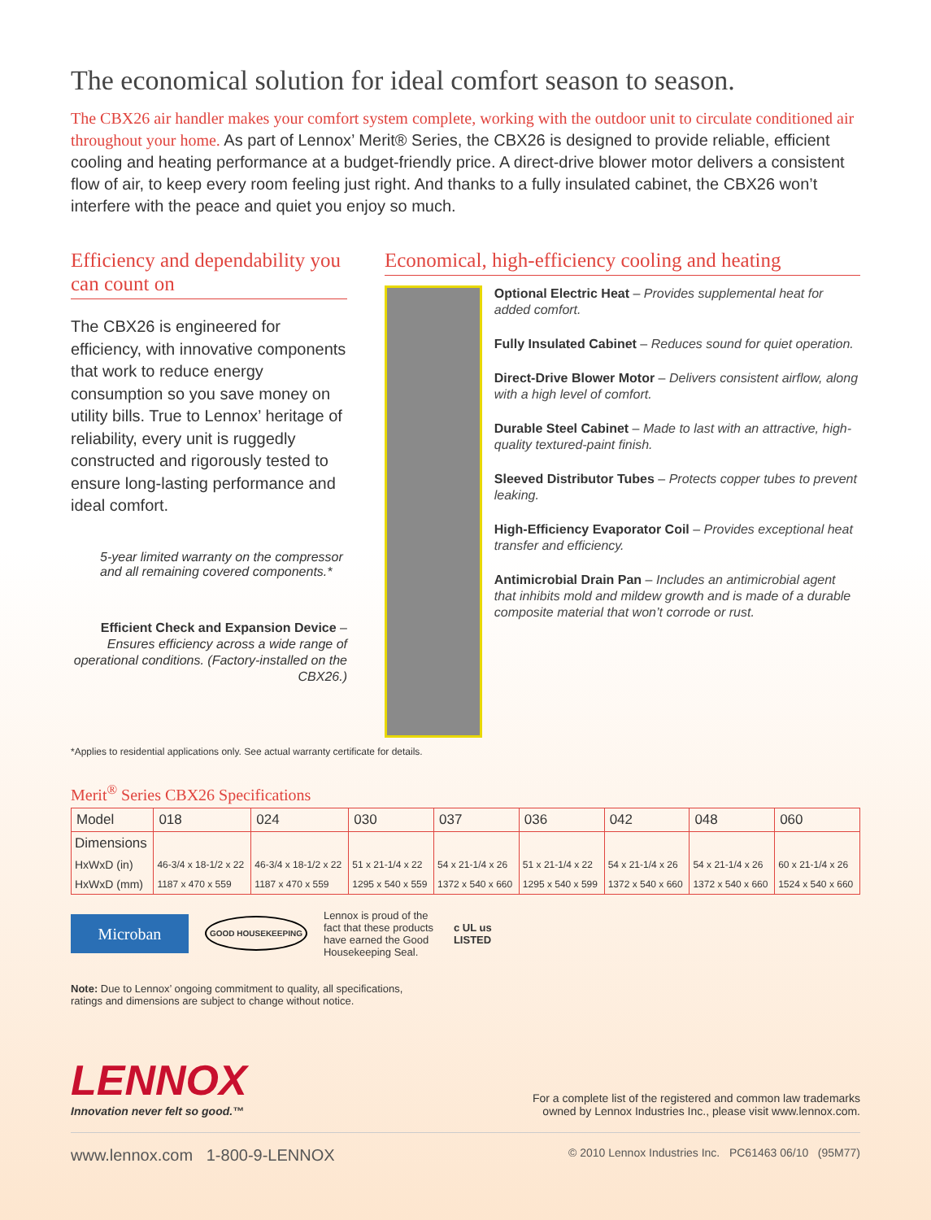The economical solution for ideal comfort season to season.
The CBX26 air handler makes your comfort system complete, working with the outdoor unit to circulate conditioned air throughout your home. As part of Lennox’ Merit® Series, the CBX26 is designed to provide reliable, efficient cooling and heating performance at a budget-friendly price. A direct-drive blower motor delivers a consistent flow of air, to keep every room feeling just right. And thanks to a fully insulated cabinet, the CBX26 won’t interfere with the peace and quiet you enjoy so much.
Efficiency and dependability you can count on
The CBX26 is engineered for efficiency, with innovative components that work to reduce energy consumption so you save money on utility bills. True to Lennox’ heritage of reliability, every unit is ruggedly constructed and rigorously tested to ensure long-lasting performance and ideal comfort.
5-year limited warranty on the compressor and all remaining covered components.*
Efficient Check and Expansion Device – Ensures efficiency across a wide range of operational conditions. (Factory-installed on the CBX26.)
Economical, high-efficiency cooling and heating
Optional Electric Heat – Provides supplemental heat for added comfort.
Fully Insulated Cabinet – Reduces sound for quiet operation.
Direct-Drive Blower Motor – Delivers consistent airflow, along with a high level of comfort.
Durable Steel Cabinet – Made to last with an attractive, high-quality textured-paint finish.
Sleeved Distributor Tubes – Protects copper tubes to prevent leaking.
High-Efficiency Evaporator Coil – Provides exceptional heat transfer and efficiency.
Antimicrobial Drain Pan – Includes an antimicrobial agent that inhibits mold and mildew growth and is made of a durable composite material that won’t corrode or rust.
*Applies to residential applications only. See actual warranty certificate for details.
Merit<sup>®</sup> Series CBX26 Specifications
| Model | 018 | 024 | 030 | 037 | 036 | 042 | 048 | 060 |
| --- | --- | --- | --- | --- | --- | --- | --- | --- |
| Dimensions | | | | | | | | |
| HxWxD (in) | 46-3/4 x 18-1/2 x 22 | 46-3/4 x 18-1/2 x 22 | 51 x 21-1/4 x 22 | 54 x 21-1/4 x 26 | 51 x 21-1/4 x 22 | 54 x 21-1/4 x 26 | 54 x 21-1/4 x 26 | 60 x 21-1/4 x 26 |
| HxWxD (mm) | 1187 x 470 x 559 | 1187 x 470 x 559 | 1295 x 540 x 559 | 1372 x 540 x 660 | 1295 x 540 x 599 | 1372 x 540 x 660 | 1372 x 540 x 660 | 1524 x 540 x 660 |
Microban
GOOD HOUSEKEEPING
Lennox is proud of the fact that these products have earned the Good Housekeeping Seal.
c UL us
LISTED
Note: Due to Lennox’ ongoing commitment to quality, all specifications,
ratings and dimensions are subject to change without notice.
LENNOX
Innovation never felt so good.™
For a complete list of the registered and common law trademarks
owned by Lennox Industries Inc., please visit www.lennox.com.
www.lennox.com 1-800-9-LENNOX © 2010 Lennox Industries Inc. PC61463 06/10 (95M77)